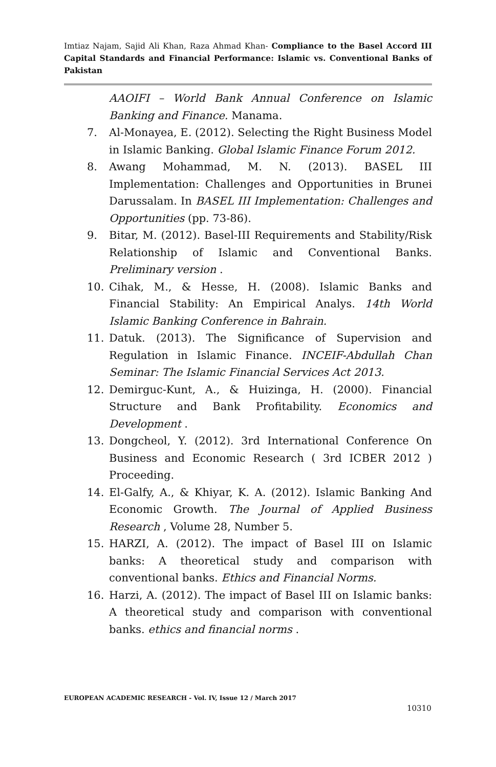Imtiaz Najam, Sajid Ali Khan, Raza Ahmad Khan- Compliance to the Basel Accord III Capital Standards and Financial Performance: Islamic vs. Conventional Banks of Pakistan
AAOIFI – World Bank Annual Conference on Islamic Banking and Finance. Manama.
7. Al-Monayea, E. (2012). Selecting the Right Business Model in Islamic Banking. Global Islamic Finance Forum 2012.
8. Awang Mohammad, M. N. (2013). BASEL III Implementation: Challenges and Opportunities in Brunei Darussalam. In BASEL III Implementation: Challenges and Opportunities (pp. 73-86).
9. Bitar, M. (2012). Basel-III Requirements and Stability/Risk Relationship of Islamic and Conventional Banks. Preliminary version .
10. Cihak, M., & Hesse, H. (2008). Islamic Banks and Financial Stability: An Empirical Analys. 14th World Islamic Banking Conference in Bahrain.
11. Datuk. (2013). The Significance of Supervision and Regulation in Islamic Finance. INCEIF-Abdullah Chan Seminar: The Islamic Financial Services Act 2013.
12. Demirguc-Kunt, A., & Huizinga, H. (2000). Financial Structure and Bank Profitability. Economics and Development .
13. Dongcheol, Y. (2012). 3rd International Conference On Business and Economic Research ( 3rd ICBER 2012 ) Proceeding.
14. El-Galfy, A., & Khiyar, K. A. (2012). Islamic Banking And Economic Growth. The Journal of Applied Business Research , Volume 28, Number 5.
15. HARZI, A. (2012). The impact of Basel III on Islamic banks: A theoretical study and comparison with conventional banks. Ethics and Financial Norms.
16. Harzi, A. (2012). The impact of Basel III on Islamic banks: A theoretical study and comparison with conventional banks. ethics and financial norms .
EUROPEAN ACADEMIC RESEARCH - Vol. IV, Issue 12 / March 2017
10310